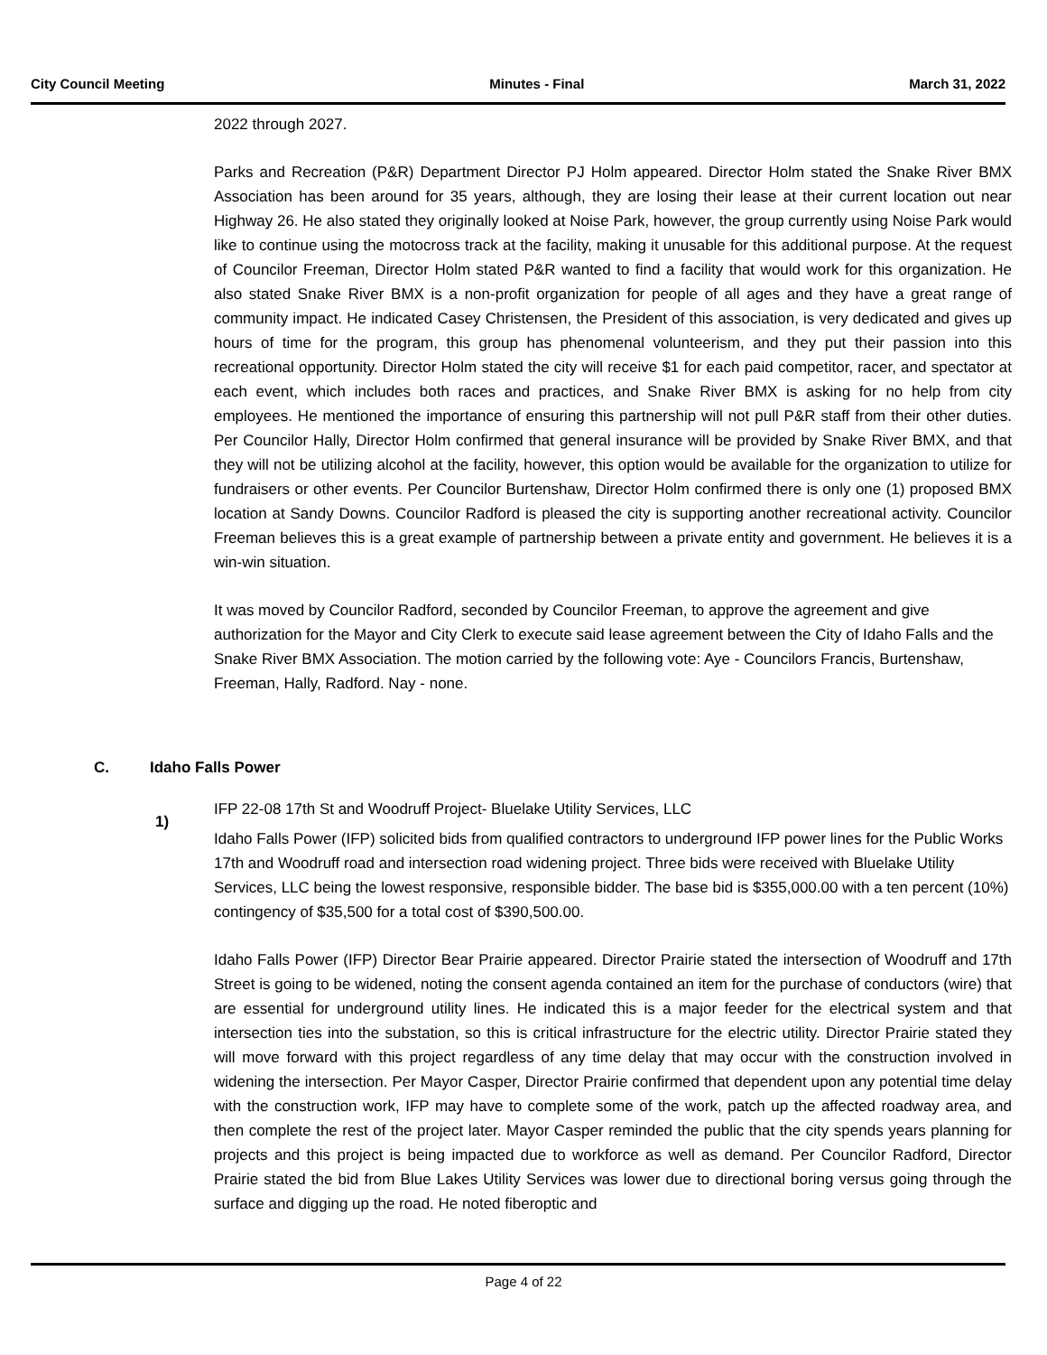City Council Meeting Minutes - Final March 31, 2022
2022 through 2027.
Parks and Recreation (P&R) Department Director PJ Holm appeared. Director Holm stated the Snake River BMX Association has been around for 35 years, although, they are losing their lease at their current location out near Highway 26. He also stated they originally looked at Noise Park, however, the group currently using Noise Park would like to continue using the motocross track at the facility, making it unusable for this additional purpose. At the request of Councilor Freeman, Director Holm stated P&R wanted to find a facility that would work for this organization. He also stated Snake River BMX is a non-profit organization for people of all ages and they have a great range of community impact. He indicated Casey Christensen, the President of this association, is very dedicated and gives up hours of time for the program, this group has phenomenal volunteerism, and they put their passion into this recreational opportunity. Director Holm stated the city will receive $1 for each paid competitor, racer, and spectator at each event, which includes both races and practices, and Snake River BMX is asking for no help from city employees. He mentioned the importance of ensuring this partnership will not pull P&R staff from their other duties. Per Councilor Hally, Director Holm confirmed that general insurance will be provided by Snake River BMX, and that they will not be utilizing alcohol at the facility, however, this option would be available for the organization to utilize for fundraisers or other events. Per Councilor Burtenshaw, Director Holm confirmed there is only one (1) proposed BMX location at Sandy Downs. Councilor Radford is pleased the city is supporting another recreational activity. Councilor Freeman believes this is a great example of partnership between a private entity and government. He believes it is a win-win situation.
It was moved by Councilor Radford, seconded by Councilor Freeman, to approve the agreement and give authorization for the Mayor and City Clerk to execute said lease agreement between the City of Idaho Falls and the Snake River BMX Association. The motion carried by the following vote: Aye - Councilors Francis, Burtenshaw, Freeman, Hally, Radford. Nay - none.
IFP 22-08 17th St and Woodruff Project- Bluelake Utility Services, LLC
Idaho Falls Power (IFP) solicited bids from qualified contractors to underground IFP power lines for the Public Works 17th and Woodruff road and intersection road widening project. Three bids were received with Bluelake Utility Services, LLC being the lowest responsive, responsible bidder. The base bid is $355,000.00 with a ten percent (10%) contingency of $35,500 for a total cost of $390,500.00.
Idaho Falls Power (IFP) Director Bear Prairie appeared. Director Prairie stated the intersection of Woodruff and 17th Street is going to be widened, noting the consent agenda contained an item for the purchase of conductors (wire) that are essential for underground utility lines. He indicated this is a major feeder for the electrical system and that intersection ties into the substation, so this is critical infrastructure for the electric utility. Director Prairie stated they will move forward with this project regardless of any time delay that may occur with the construction involved in widening the intersection. Per Mayor Casper, Director Prairie confirmed that dependent upon any potential time delay with the construction work, IFP may have to complete some of the work, patch up the affected roadway area, and then complete the rest of the project later. Mayor Casper reminded the public that the city spends years planning for projects and this project is being impacted due to workforce as well as demand. Per Councilor Radford, Director Prairie stated the bid from Blue Lakes Utility Services was lower due to directional boring versus going through the surface and digging up the road. He noted fiberoptic and
C. Idaho Falls Power
1)
Page 4 of 22